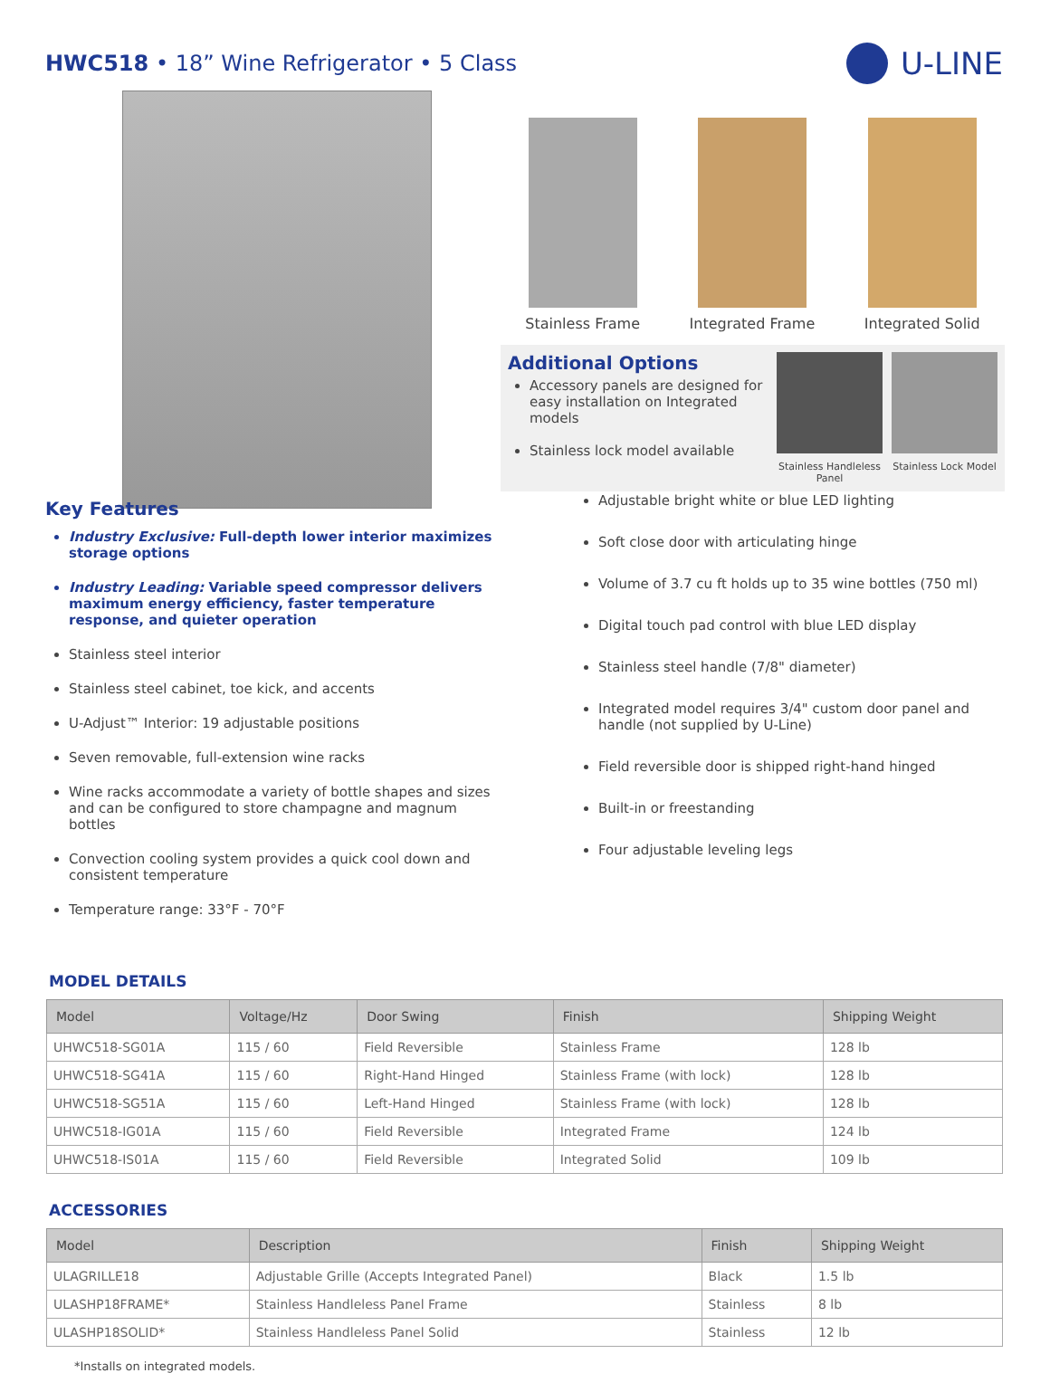HWC518 • 18” Wine Refrigerator • 5 Class
U-LINE
Key Features
Stainless Frame Integrated Frame Integrated Solid
Additional Options
Accessory panels are designed for easy installation on Integrated models
Stainless lock model available
Stainless Handleless Panel
Stainless Lock Model
Industry Exclusive: Full-depth lower interior maximizes storage options
Industry Leading: Variable speed compressor delivers maximum energy efficiency, faster temperature response, and quieter operation
Stainless steel interior
Stainless steel cabinet, toe kick, and accents
U-Adjust™ Interior: 19 adjustable positions
Seven removable, full-extension wine racks
Wine racks accommodate a variety of bottle shapes and sizes and can be configured to store champagne and magnum bottles
Convection cooling system provides a quick cool down and consistent temperature
Temperature range: 33°F - 70°F
Adjustable bright white or blue LED lighting
Soft close door with articulating hinge
Volume of 3.7 cu ft holds up to 35 wine bottles (750 ml)
Digital touch pad control with blue LED display
Stainless steel handle (7/8" diameter)
Integrated model requires 3/4" custom door panel and handle (not supplied by U-Line)
Field reversible door is shipped right-hand hinged
Built-in or freestanding
Four adjustable leveling legs
MODEL DETAILS
| Model | Voltage/Hz | Door Swing | Finish | Shipping Weight |
| --- | --- | --- | --- | --- |
| UHWC518-SG01A | 115 / 60 | Field Reversible | Stainless Frame | 128 lb |
| UHWC518-SG41A | 115 / 60 | Right-Hand Hinged | Stainless Frame (with lock) | 128 lb |
| UHWC518-SG51A | 115 / 60 | Left-Hand Hinged | Stainless Frame (with lock) | 128 lb |
| UHWC518-IG01A | 115 / 60 | Field Reversible | Integrated Frame | 124 lb |
| UHWC518-IS01A | 115 / 60 | Field Reversible | Integrated Solid | 109 lb |
ACCESSORIES
| Model | Description | Finish | Shipping Weight |
| --- | --- | --- | --- |
| ULAGRILLE18 | Adjustable Grille (Accepts Integrated Panel) | Black | 1.5 lb |
| ULASHP18FRAME* | Stainless Handleless Panel Frame | Stainless | 8 lb |
| ULASHP18SOLID* | Stainless Handleless Panel Solid | Stainless | 12 lb |
*Installs on integrated models.